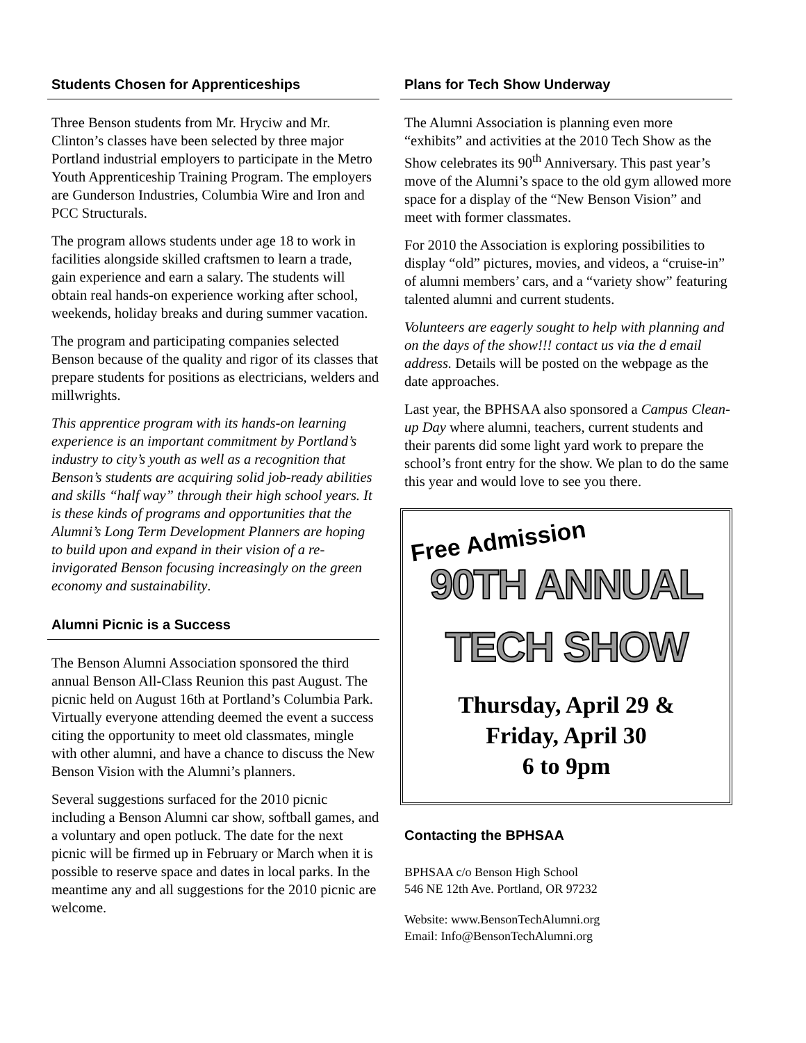Students Chosen for Apprenticeships
Three Benson students from Mr. Hryciw and Mr. Clinton’s classes have been selected by three major Portland industrial employers to participate in the Metro Youth Apprenticeship Training Program. The employers are Gunderson Industries, Columbia Wire and Iron and PCC Structurals.
The program allows students under age 18 to work in facilities alongside skilled craftsmen to learn a trade, gain experience and earn a salary. The students will obtain real hands-on experience working after school, weekends, holiday breaks and during summer vacation.
The program and participating companies selected Benson because of the quality and rigor of its classes that prepare students for positions as electricians, welders and millwrights.
This apprentice program with its hands-on learning experience is an important commitment by Portland’s industry to city’s youth as well as a recognition that Benson’s students are acquiring solid job-ready abilities and skills “half way” through their high school years. It is these kinds of programs and opportunities that the Alumni’s Long Term Development Planners are hoping to build upon and expand in their vision of a re-invigorated Benson focusing increasingly on the green economy and sustainability.
Alumni Picnic is a Success
The Benson Alumni Association sponsored the third annual Benson All-Class Reunion this past August. The picnic held on August 16th at Portland’s Columbia Park. Virtually everyone attending deemed the event a success citing the opportunity to meet old classmates, mingle with other alumni, and have a chance to discuss the New Benson Vision with the Alumni’s planners.
Several suggestions surfaced for the 2010 picnic including a Benson Alumni car show, softball games, and a voluntary and open potluck. The date for the next picnic will be firmed up in February or March when it is possible to reserve space and dates in local parks. In the meantime any and all suggestions for the 2010 picnic are welcome.
Plans for Tech Show Underway
The Alumni Association is planning even more “exhibits” and activities at the 2010 Tech Show as the Show celebrates its 90<sup>th</sup> Anniversary. This past year’s move of the Alumni’s space to the old gym allowed more space for a display of the “New Benson Vision” and meet with former classmates.
For 2010 the Association is exploring possibilities to display “old” pictures, movies, and videos, a “cruise-in” of alumni members’ cars, and a “variety show” featuring talented alumni and current students.
Volunteers are eagerly sought to help with planning and on the days of the show!!! contact us via the d email address. Details will be posted on the webpage as the date approaches.
Last year, the BPHSAA also sponsored a Campus Clean-up Day where alumni, teachers, current students and their parents did some light yard work to prepare the school’s front entry for the show. We plan to do the same this year and would love to see you there.
Free Admission
90TH ANNUAL
TECH SHOW
Thursday, April 29 &
Friday, April 30
6 to 9pm
Contacting the BPHSAA
BPHSAA c/o Benson High School
546 NE 12th Ave. Portland, OR 97232
Website: www.BensonTechAlumni.org
Email: Info@BensonTechAlumni.org